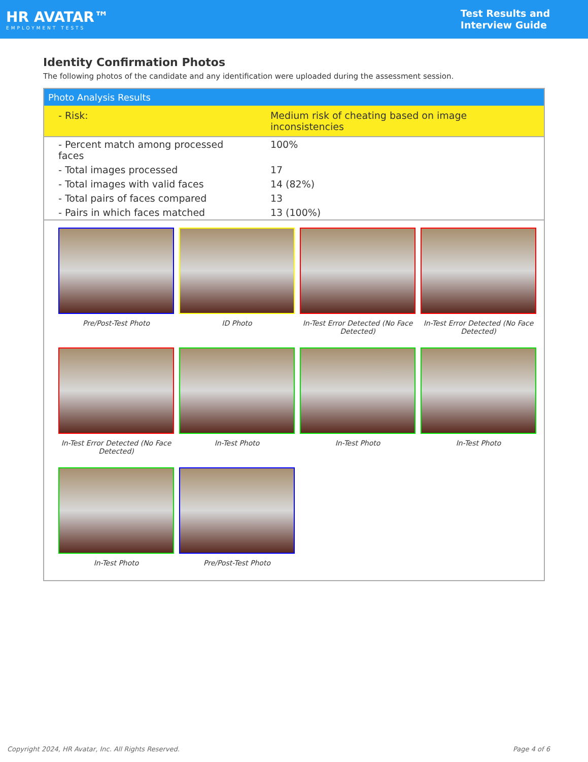HR AVATAR™
EMPLOYMENT TESTS
Test Results and
Interview Guide
Identity Confirmation Photos
The following photos of the candidate and any identification were uploaded during the assessment session.
Photo Analysis Results
| - Risk: | Medium risk of cheating based on image inconsistencies |
| - Percent match among processed faces | 100% |
| - Total images processed | 17 |
| - Total images with valid faces | 14 (82%) |
| - Total pairs of faces compared | 13 |
| - Pairs in which faces matched | 13 (100%) |
Pre/Post-Test Photo
ID Photo
In-Test Error Detected (No Face Detected)
In-Test Error Detected (No Face Detected)
In-Test Error Detected (No Face Detected)
In-Test Photo
In-Test Photo
In-Test Photo
In-Test Photo
Pre/Post-Test Photo
Copyright 2024, HR Avatar, Inc. All Rights Reserved. Page 4 of 6